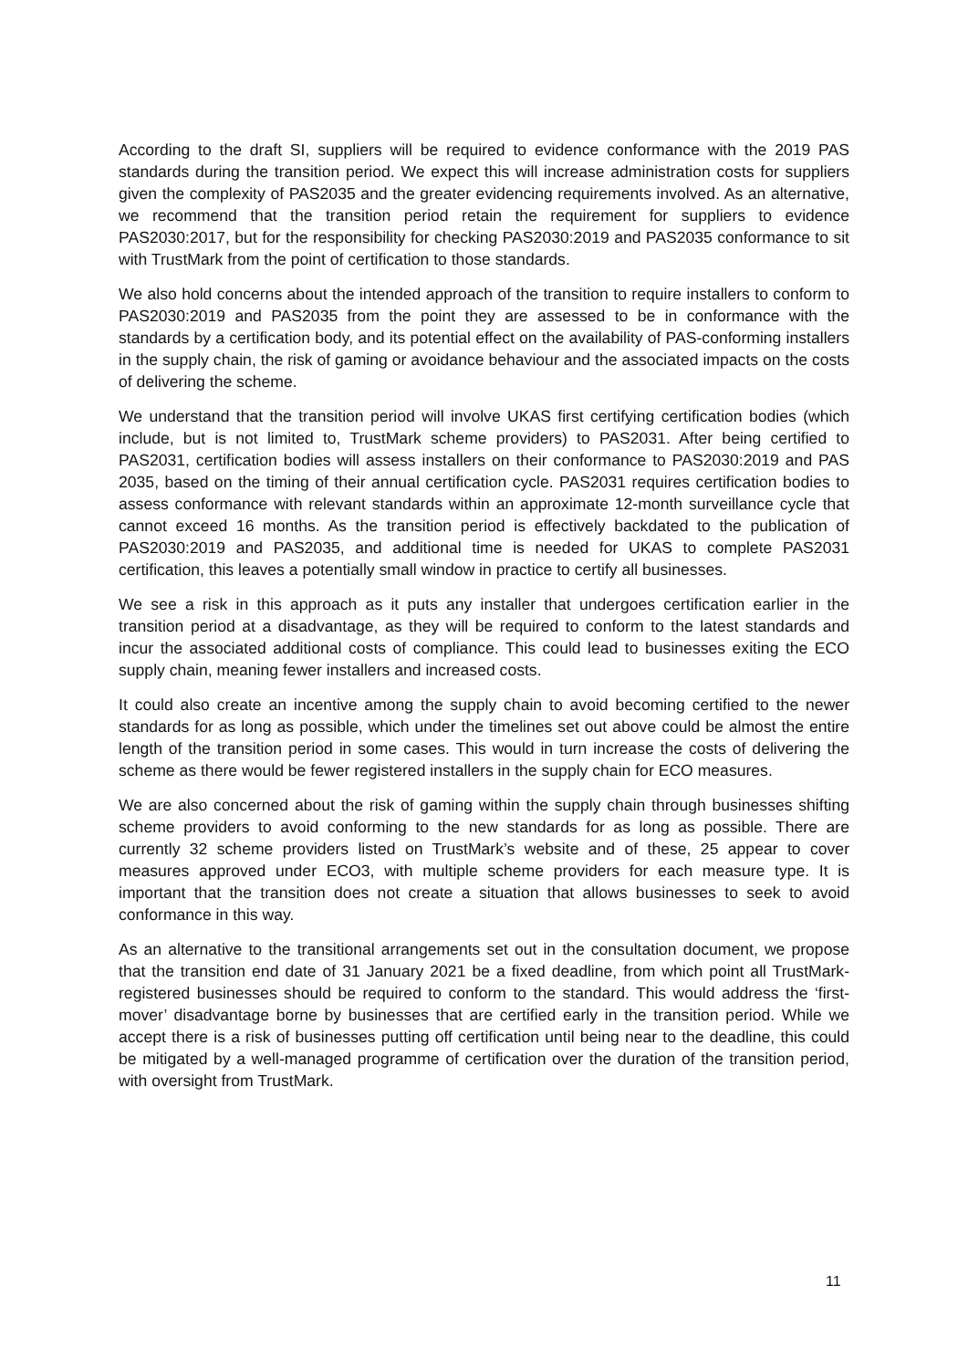According to the draft SI, suppliers will be required to evidence conformance with the 2019 PAS standards during the transition period. We expect this will increase administration costs for suppliers given the complexity of PAS2035 and the greater evidencing requirements involved. As an alternative, we recommend that the transition period retain the requirement for suppliers to evidence PAS2030:2017, but for the responsibility for checking PAS2030:2019 and PAS2035 conformance to sit with TrustMark from the point of certification to those standards.
We also hold concerns about the intended approach of the transition to require installers to conform to PAS2030:2019 and PAS2035 from the point they are assessed to be in conformance with the standards by a certification body, and its potential effect on the availability of PAS-conforming installers in the supply chain, the risk of gaming or avoidance behaviour and the associated impacts on the costs of delivering the scheme.
We understand that the transition period will involve UKAS first certifying certification bodies (which include, but is not limited to, TrustMark scheme providers) to PAS2031. After being certified to PAS2031, certification bodies will assess installers on their conformance to PAS2030:2019 and PAS 2035, based on the timing of their annual certification cycle. PAS2031 requires certification bodies to assess conformance with relevant standards within an approximate 12-month surveillance cycle that cannot exceed 16 months. As the transition period is effectively backdated to the publication of PAS2030:2019 and PAS2035, and additional time is needed for UKAS to complete PAS2031 certification, this leaves a potentially small window in practice to certify all businesses.
We see a risk in this approach as it puts any installer that undergoes certification earlier in the transition period at a disadvantage, as they will be required to conform to the latest standards and incur the associated additional costs of compliance. This could lead to businesses exiting the ECO supply chain, meaning fewer installers and increased costs.
It could also create an incentive among the supply chain to avoid becoming certified to the newer standards for as long as possible, which under the timelines set out above could be almost the entire length of the transition period in some cases. This would in turn increase the costs of delivering the scheme as there would be fewer registered installers in the supply chain for ECO measures.
We are also concerned about the risk of gaming within the supply chain through businesses shifting scheme providers to avoid conforming to the new standards for as long as possible. There are currently 32 scheme providers listed on TrustMark’s website and of these, 25 appear to cover measures approved under ECO3, with multiple scheme providers for each measure type. It is important that the transition does not create a situation that allows businesses to seek to avoid conformance in this way.
As an alternative to the transitional arrangements set out in the consultation document, we propose that the transition end date of 31 January 2021 be a fixed deadline, from which point all TrustMark-registered businesses should be required to conform to the standard. This would address the ‘first-mover’ disadvantage borne by businesses that are certified early in the transition period. While we accept there is a risk of businesses putting off certification until being near to the deadline, this could be mitigated by a well-managed programme of certification over the duration of the transition period, with oversight from TrustMark.
11